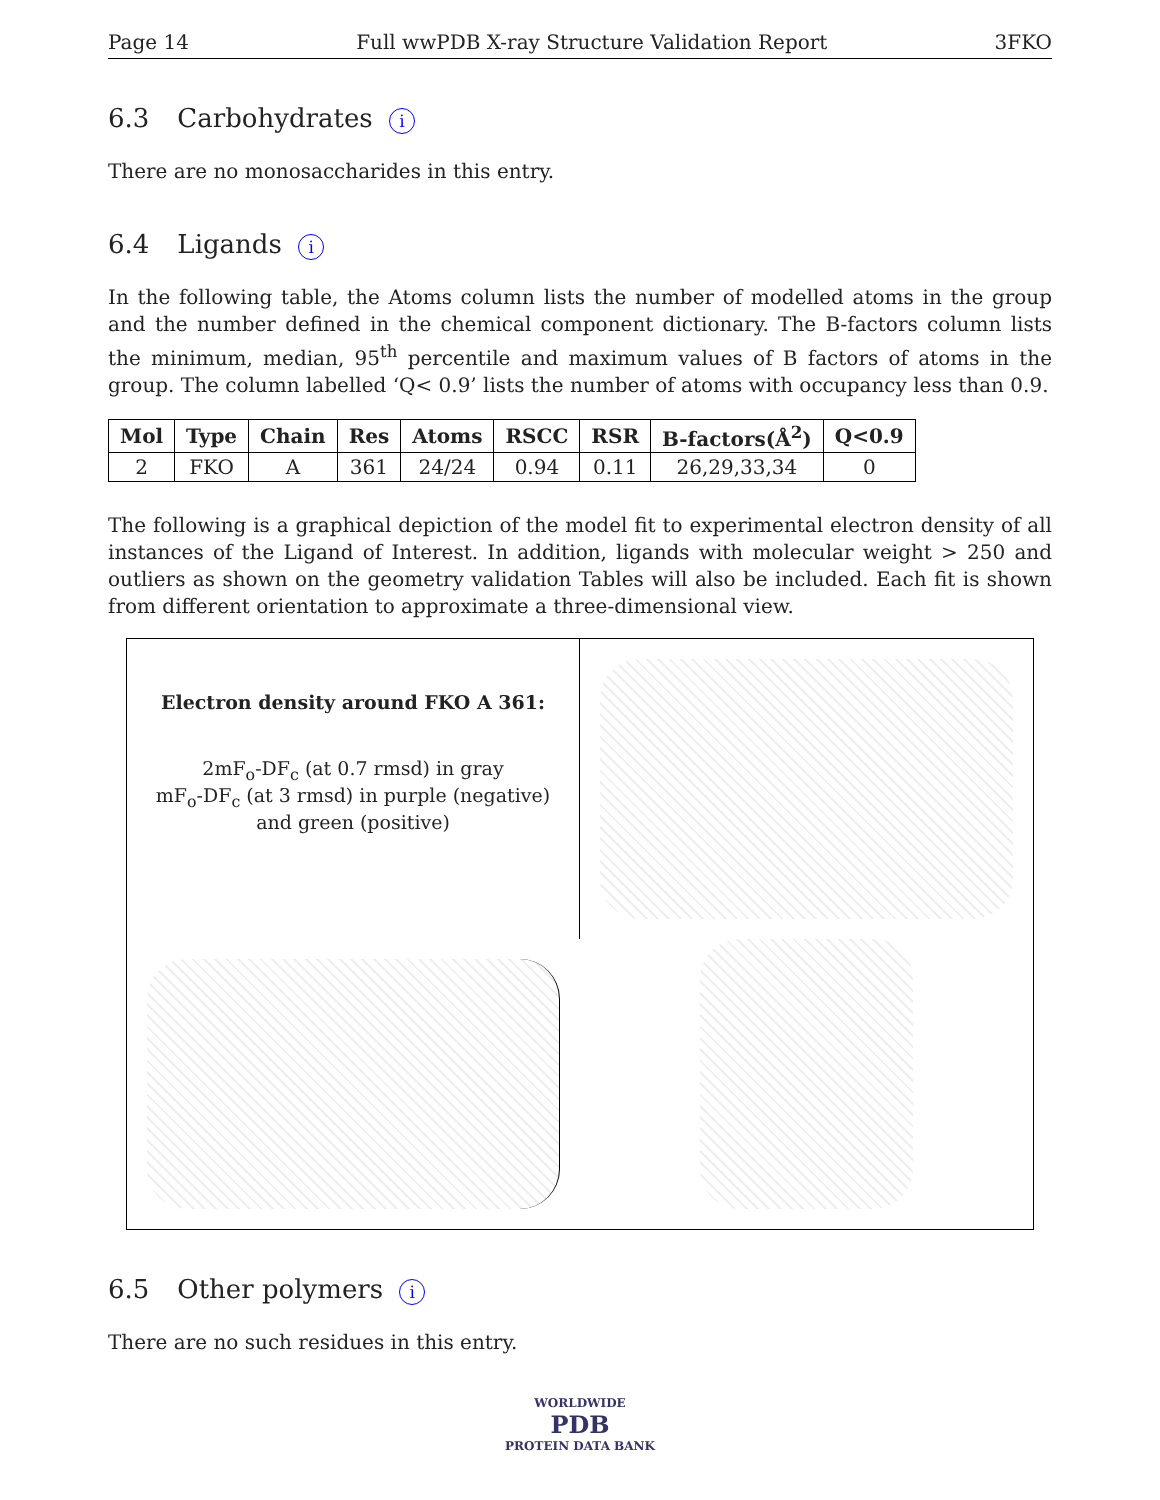Page 14 Full wwPDB X-ray Structure Validation Report 3FKO
6.3 Carbohydrates i
There are no monosaccharides in this entry.
6.4 Ligands i
In the following table, the Atoms column lists the number of modelled atoms in the group and the number defined in the chemical component dictionary. The B-factors column lists the minimum, median, 95<sup>th</sup> percentile and maximum values of B factors of atoms in the group. The column labelled ‘Q< 0.9’ lists the number of atoms with occupancy less than 0.9.
| Mol | Type | Chain | Res | Atoms | RSCC | RSR | B-factors(Å<sup>2</sup>) | Q<0.9 |
| --- | --- | --- | --- | --- | --- | --- | --- | --- |
| 2 | FKO | A | 361 | 24/24 | 0.94 | 0.11 | 26,29,33,34 | 0 |
The following is a graphical depiction of the model fit to experimental electron density of all instances of the Ligand of Interest. In addition, ligands with molecular weight > 250 and outliers as shown on the geometry validation Tables will also be included. Each fit is shown from different orientation to approximate a three-dimensional view.
Electron density around FKO A 361:
2mF<sub>o</sub>-DF<sub>c</sub> (at 0.7 rmsd) in gray
mF<sub>o</sub>-DF<sub>c</sub> (at 3 rmsd) in purple (negative)
and green (positive)
6.5 Other polymers i
There are no such residues in this entry.
WORLDWIDE
PDB
PROTEIN DATA BANK